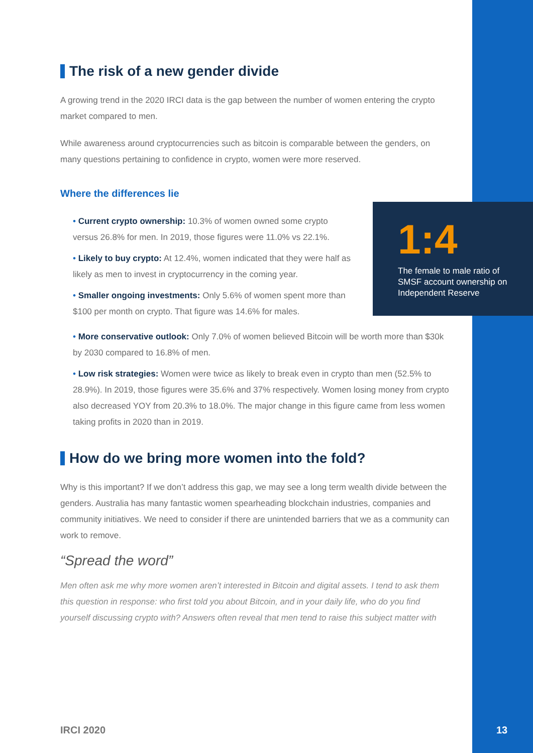The risk of a new gender divide
A growing trend in the 2020 IRCI data is the gap between the number of women entering the crypto market compared to men.
While awareness around cryptocurrencies such as bitcoin is comparable between the genders, on many questions pertaining to confidence in crypto, women were more reserved.
Where the differences lie
• Current crypto ownership: 10.3% of women owned some crypto versus 26.8% for men. In 2019, those figures were 11.0% vs 22.1%.
• Likely to buy crypto: At 12.4%, women indicated that they were half as likely as men to invest in cryptocurrency in the coming year.
• Smaller ongoing investments: Only 5.6% of women spent more than $100 per month on crypto. That figure was 14.6% for males.
• More conservative outlook: Only 7.0% of women believed Bitcoin will be worth more than $30k by 2030 compared to 16.8% of men.
• Low risk strategies: Women were twice as likely to break even in crypto than men (52.5% to 28.9%). In 2019, those figures were 35.6% and 37% respectively. Women losing money from crypto also decreased YOY from 20.3% to 18.0%. The major change in this figure came from less women taking profits in 2020 than in 2019.
How do we bring more women into the fold?
Why is this important? If we don’t address this gap, we may see a long term wealth divide between the genders. Australia has many fantastic women spearheading blockchain industries, companies and community initiatives. We need to consider if there are unintended barriers that we as a community can work to remove.
“Spread the word”
Men often ask me why more women aren’t interested in Bitcoin and digital assets. I tend to ask them this question in response: who first told you about Bitcoin, and in your daily life, who do you find yourself discussing crypto with? Answers often reveal that men tend to raise this subject matter with
1:4
The female to male ratio of SMSF account ownership on Independent Reserve
IRCI 2020 13